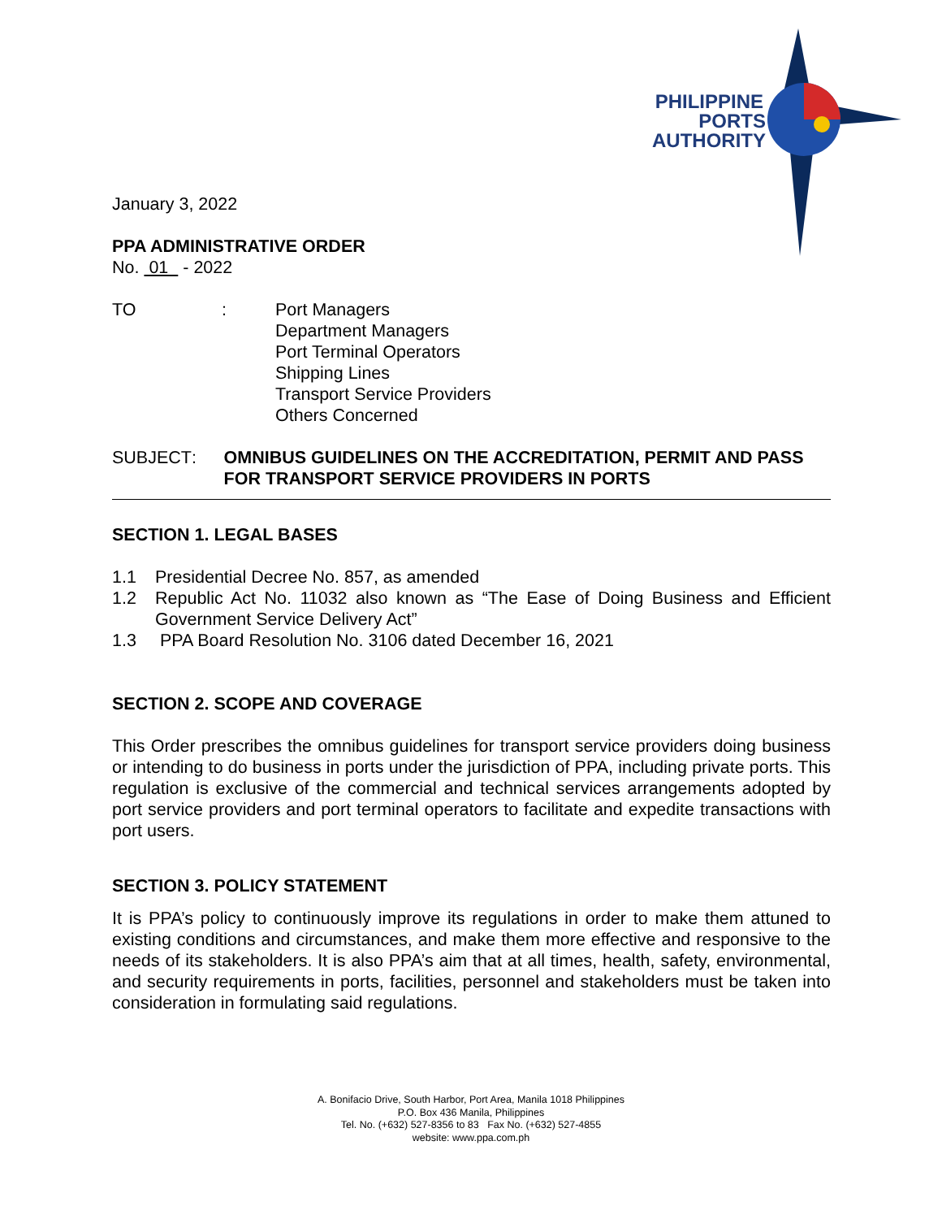PHILIPPINE
PORTS
AUTHORITY
January 3, 2022
PPA ADMINISTRATIVE ORDER
No. 01 - 2022
TO : Port Managers
Department Managers
Port Terminal Operators
Shipping Lines
Transport Service Providers
Others Concerned
SUBJECT : OMNIBUS GUIDELINES ON THE ACCREDITATION, PERMIT AND PASS FOR TRANSPORT SERVICE PROVIDERS IN PORTS
SECTION 1. LEGAL BASES
1.1 Presidential Decree No. 857, as amended
1.2 Republic Act No. 11032 also known as “The Ease of Doing Business and Efficient Government Service Delivery Act”
1.3 PPA Board Resolution No. 3106 dated December 16, 2021
SECTION 2. SCOPE AND COVERAGE
This Order prescribes the omnibus guidelines for transport service providers doing business or intending to do business in ports under the jurisdiction of PPA, including private ports. This regulation is exclusive of the commercial and technical services arrangements adopted by port service providers and port terminal operators to facilitate and expedite transactions with port users.
SECTION 3. POLICY STATEMENT
It is PPA’s policy to continuously improve its regulations in order to make them attuned to existing conditions and circumstances, and make them more effective and responsive to the needs of its stakeholders. It is also PPA’s aim that at all times, health, safety, environmental, and security requirements in ports, facilities, personnel and stakeholders must be taken into consideration in formulating said regulations.
A. Bonifacio Drive, South Harbor, Port Area, Manila 1018 Philippines
P.O. Box 436 Manila, Philippines
Tel. No. (+632) 527-8356 to 83 Fax No. (+632) 527-4855
website: www.ppa.com.ph